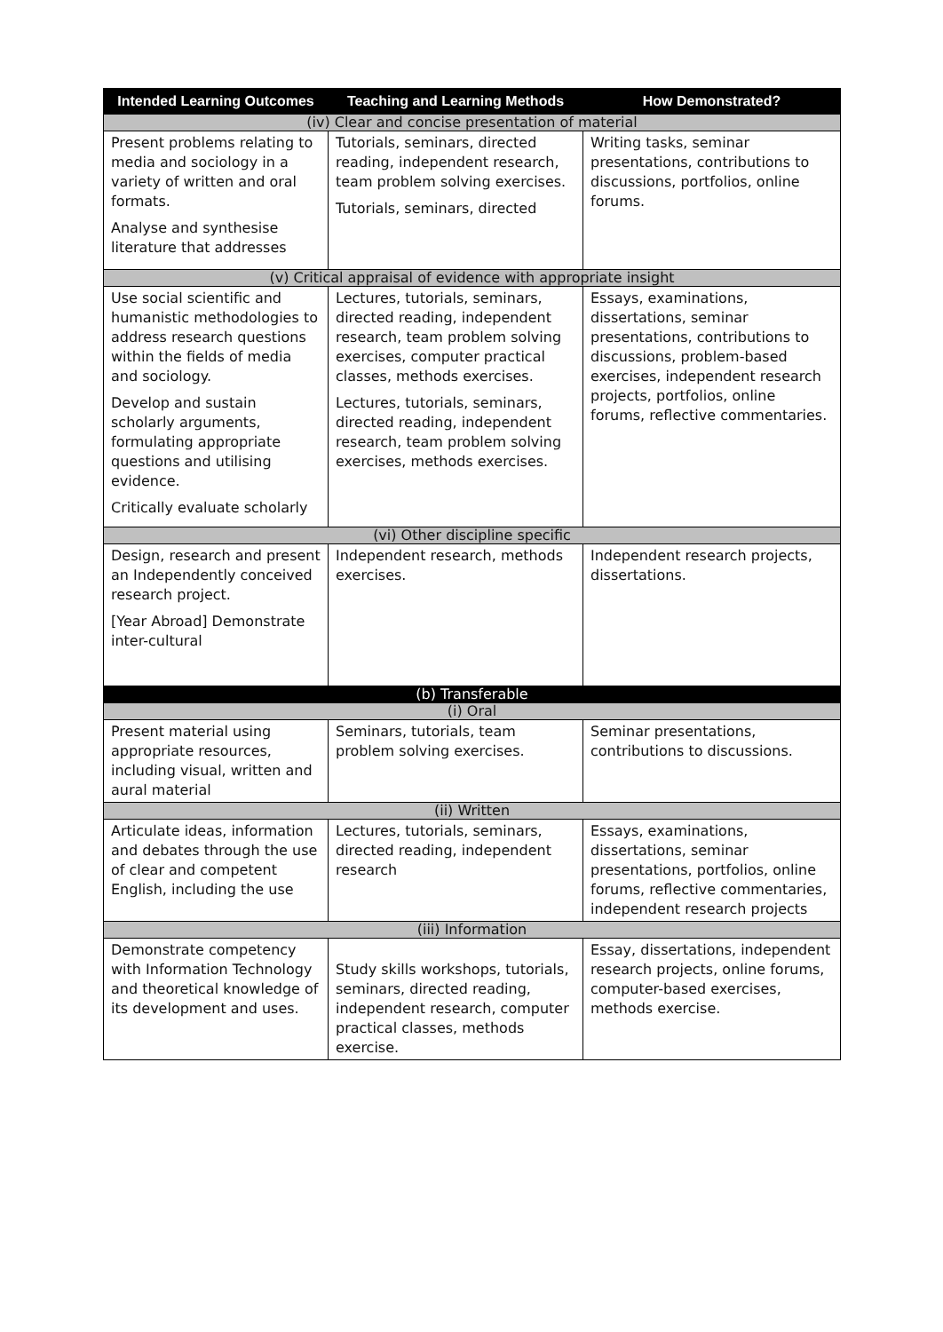| Intended Learning Outcomes | Teaching and Learning Methods | How Demonstrated? |
| --- | --- | --- |
| (iv) Clear and concise presentation of material | | |
| Present problems relating to media and sociology in a variety of written and oral formats. Analyse and synthesise literature that addresses | Tutorials, seminars, directed reading, independent research, team problem solving exercises. Tutorials, seminars, directed | Writing tasks, seminar presentations, contributions to discussions, portfolios, online forums. |
| (v) Critical appraisal of evidence with appropriate insight | | |
| Use social scientific and humanistic methodologies to address research questions within the fields of media and sociology. Develop and sustain scholarly arguments, formulating appropriate questions and utilising evidence. Critically evaluate scholarly | Lectures, tutorials, seminars, directed reading, independent research, team problem solving exercises, computer practical classes, methods exercises. Lectures, tutorials, seminars, directed reading, independent research, team problem solving exercises, methods exercises. | Essays, examinations, dissertations, seminar presentations, contributions to discussions, problem-based exercises, independent research projects, portfolios, online forums, reflective commentaries. |
| (vi) Other discipline specific | | |
| Design, research and present an Independently conceived research project. [Year Abroad] Demonstrate inter-cultural | Independent research, methods exercises. | Independent research projects, dissertations. |
| (b) Transferable | | |
| (i) Oral | | |
| Present material using appropriate resources, including visual, written and aural material | Seminars, tutorials, team problem solving exercises. | Seminar presentations, contributions to discussions. |
| (ii) Written | | |
| Articulate ideas, information and debates through the use of clear and competent English, including the use | Lectures, tutorials, seminars, directed reading, independent research | Essays, examinations, dissertations, seminar presentations, portfolios, online forums, reflective commentaries, independent research projects |
| (iii) Information | | |
| Demonstrate competency with Information Technology and theoretical knowledge of its development and uses. | Study skills workshops, tutorials, seminars, directed reading, independent research, computer practical classes, methods exercise. | Essay, dissertations, independent research projects, online forums, computer-based exercises, methods exercise. |